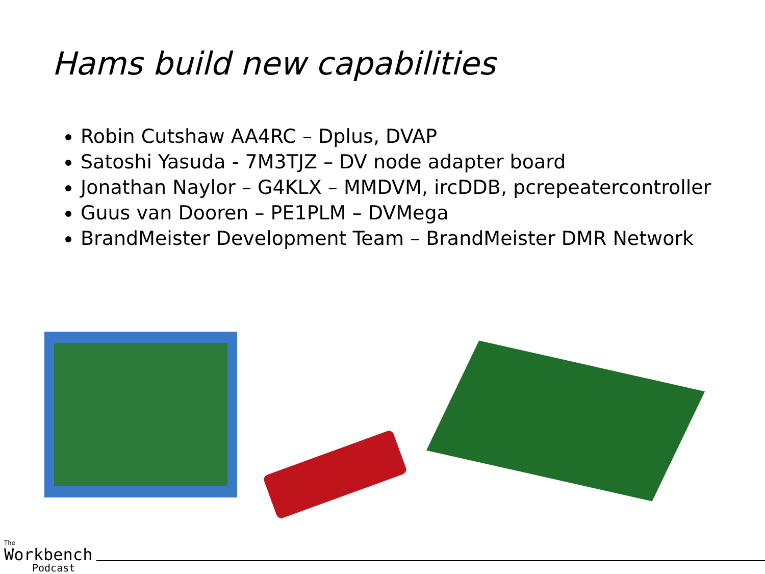Hams build new capabilities
Robin Cutshaw AA4RC – Dplus, DVAP
Satoshi Yasuda - 7M3TJZ – DV node adapter board
Jonathan Naylor – G4KLX – MMDVM, ircDDB, pcrepeatercontroller
Guus van Dooren – PE1PLM – DVMega
BrandMeister Development Team – BrandMeister DMR Network
The
Workbench
Podcast